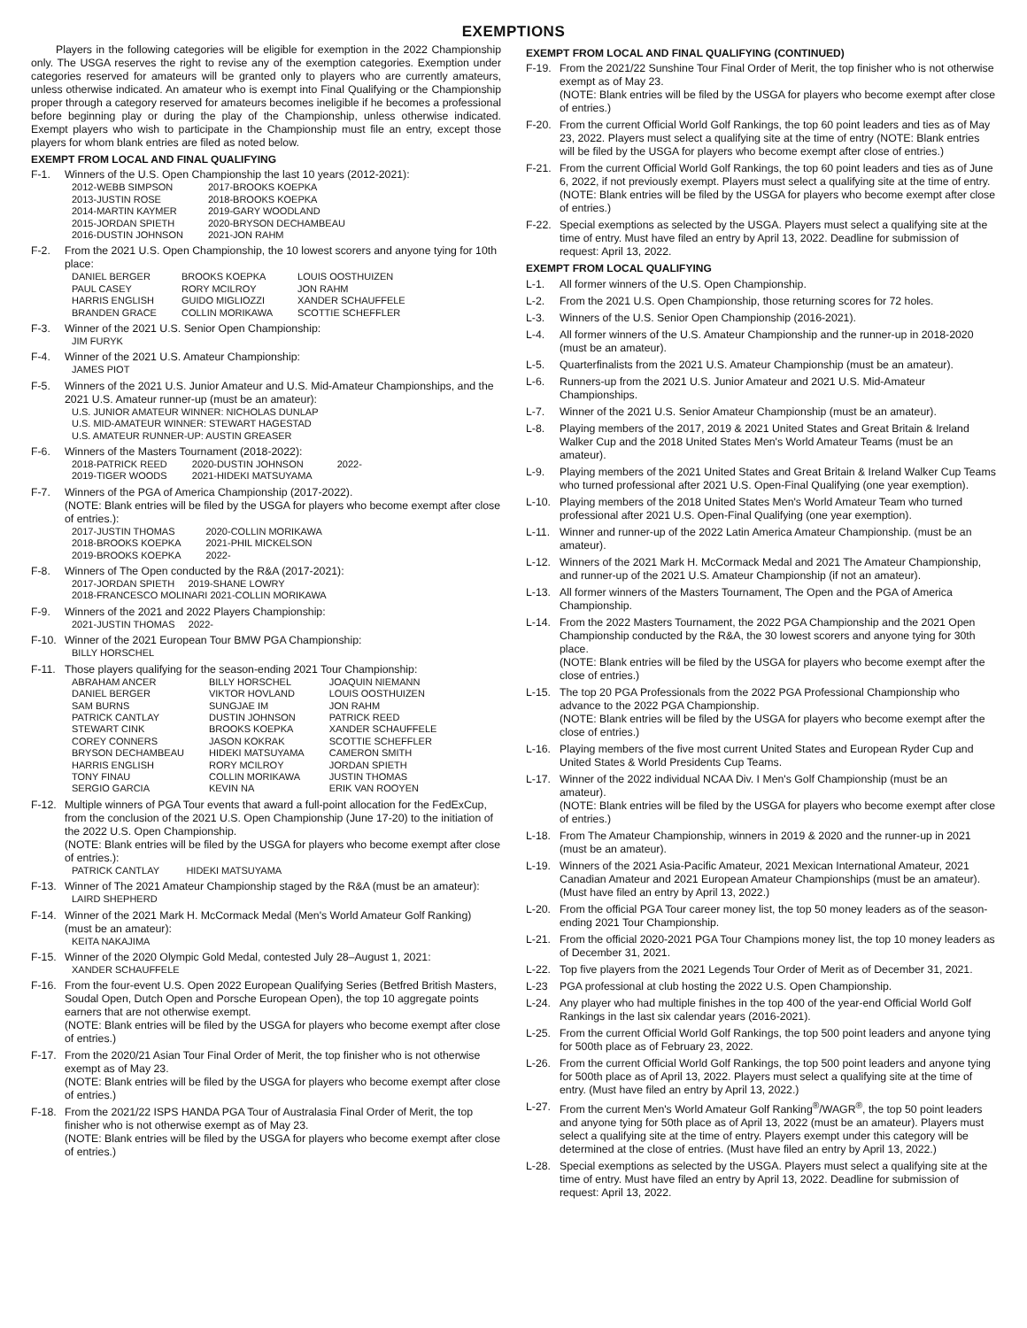EXEMPTIONS
Players in the following categories will be eligible for exemption in the 2022 Championship only. The USGA reserves the right to revise any of the exemption categories. Exemption under categories reserved for amateurs will be granted only to players who are currently amateurs, unless otherwise indicated. An amateur who is exempt into Final Qualifying or the Championship proper through a category reserved for amateurs becomes ineligible if he becomes a professional before beginning play or during the play of the Championship, unless otherwise indicated. Exempt players who wish to participate in the Championship must file an entry, except those players for whom blank entries are filed as noted below.
EXEMPT FROM LOCAL AND FINAL QUALIFYING
F-1. Winners of the U.S. Open Championship the last 10 years (2012-2021):
2012-WEBB SIMPSON 2017-BROOKS KOEPKA 2013-JUSTIN ROSE 2018-BROOKS KOEPKA 2014-MARTIN KAYMER 2019-GARY WOODLAND 2015-JORDAN SPIETH 2020-BRYSON DECHAMBEAU 2016-DUSTIN JOHNSON 2021-JON RAHM
F-2. From the 2021 U.S. Open Championship, the 10 lowest scorers and anyone tying for 10th place:
DANIEL BERGER BROOKS KOEPKA LOUIS OOSTHUIZEN PAUL CASEY RORY MCILROY JON RAHM HARRIS ENGLISH GUIDO MIGLIOZZI XANDER SCHAUFFELE BRANDEN GRACE COLLIN MORIKAWA SCOTTIE SCHEFFLER
F-3. Winner of the 2021 U.S. Senior Open Championship:
JIM FURYK
F-4. Winner of the 2021 U.S. Amateur Championship:
JAMES PIOT
F-5. Winners of the 2021 U.S. Junior Amateur and U.S. Mid-Amateur Championships, and the 2021 U.S. Amateur runner-up (must be an amateur):
U.S. JUNIOR AMATEUR WINNER: NICHOLAS DUNLAP
U.S. MID-AMATEUR WINNER: STEWART HAGESTAD
U.S. AMATEUR RUNNER-UP: AUSTIN GREASER
F-6. Winners of the Masters Tournament (2018-2022):
2018-PATRICK REED 2020-DUSTIN JOHNSON 2022- 2019-TIGER WOODS 2021-HIDEKI MATSUYAMA
F-7. Winners of the PGA of America Championship (2017-2022).
(NOTE: Blank entries will be filed by the USGA for players who become exempt after close of entries.):
2017-JUSTIN THOMAS 2020-COLLIN MORIKAWA 2018-BROOKS KOEPKA 2021-PHIL MICKELSON 2019-BROOKS KOEPKA 2022-
F-8. Winners of The Open conducted by the R&A (2017-2021):
2017-JORDAN SPIETH 2019-SHANE LOWRY
2018-FRANCESCO MOLINARI 2021-COLLIN MORIKAWA
F-9. Winners of the 2021 and 2022 Players Championship:
2021-JUSTIN THOMAS 2022-
F-10. Winner of the 2021 European Tour BMW PGA Championship:
BILLY HORSCHEL
F-11. Those players qualifying for the season-ending 2021 Tour Championship:
ABRAHAM ANCER BILLY HORSCHEL JOAQUIN NIEMANN DANIEL BERGER VIKTOR HOVLAND LOUIS OOSTHUIZEN SAM BURNS SUNGJAE IM JON RAHM PATRICK CANTLAY DUSTIN JOHNSON PATRICK REED STEWART CINK BROOKS KOEPKA XANDER SCHAUFFELE COREY CONNERS JASON KOKRAK SCOTTIE SCHEFFLER BRYSON DECHAMBEAU HIDEKI MATSUYAMA CAMERON SMITH HARRIS ENGLISH RORY MCILROY JORDAN SPIETH TONY FINAU COLLIN MORIKAWA JUSTIN THOMAS SERGIO GARCIA KEVIN NA ERIK VAN ROOYEN
F-12. Multiple winners of PGA Tour events that award a full-point allocation for the FedExCup, from the conclusion of the 2021 U.S. Open Championship (June 17-20) to the initiation of the 2022 U.S. Open Championship.
(NOTE: Blank entries will be filed by the USGA for players who become exempt after close of entries.):
PATRICK CANTLAY HIDEKI MATSUYAMA
F-13. Winner of The 2021 Amateur Championship staged by the R&A (must be an amateur):
LAIRD SHEPHERD
F-14. Winner of the 2021 Mark H. McCormack Medal (Men's World Amateur Golf Ranking) (must be an amateur):
KEITA NAKAJIMA
F-15. Winner of the 2020 Olympic Gold Medal, contested July 28–August 1, 2021:
XANDER SCHAUFFELE
F-16. From the four-event U.S. Open 2022 European Qualifying Series (Betfred British Masters, Soudal Open, Dutch Open and Porsche European Open), the top 10 aggregate points earners that are not otherwise exempt.
(NOTE: Blank entries will be filed by the USGA for players who become exempt after close of entries.)
F-17. From the 2020/21 Asian Tour Final Order of Merit, the top finisher who is not otherwise exempt as of May 23.
(NOTE: Blank entries will be filed by the USGA for players who become exempt after close of entries.)
F-18. From the 2021/22 ISPS HANDA PGA Tour of Australasia Final Order of Merit, the top finisher who is not otherwise exempt as of May 23.
(NOTE: Blank entries will be filed by the USGA for players who become exempt after close of entries.)
EXEMPT FROM LOCAL AND FINAL QUALIFYING (CONTINUED)
F-19. From the 2021/22 Sunshine Tour Final Order of Merit, the top finisher who is not otherwise exempt as of May 23.
(NOTE: Blank entries will be filed by the USGA for players who become exempt after close of entries.)
F-20. From the current Official World Golf Rankings, the top 60 point leaders and ties as of May 23, 2022. Players must select a qualifying site at the time of entry (NOTE: Blank entries will be filed by the USGA for players who become exempt after close of entries.)
F-21. From the current Official World Golf Rankings, the top 60 point leaders and ties as of June 6, 2022, if not previously exempt. Players must select a qualifying site at the time of entry. (NOTE: Blank entries will be filed by the USGA for players who become exempt after close of entries.)
F-22. Special exemptions as selected by the USGA. Players must select a qualifying site at the time of entry. Must have filed an entry by April 13, 2022. Deadline for submission of request: April 13, 2022.
EXEMPT FROM LOCAL QUALIFYING
L-1. All former winners of the U.S. Open Championship.
L-2. From the 2021 U.S. Open Championship, those returning scores for 72 holes.
L-3. Winners of the U.S. Senior Open Championship (2016-2021).
L-4. All former winners of the U.S. Amateur Championship and the runner-up in 2018-2020 (must be an amateur).
L-5. Quarterfinalists from the 2021 U.S. Amateur Championship (must be an amateur).
L-6. Runners-up from the 2021 U.S. Junior Amateur and 2021 U.S. Mid-Amateur Championships.
L-7. Winner of the 2021 U.S. Senior Amateur Championship (must be an amateur).
L-8. Playing members of the 2017, 2019 & 2021 United States and Great Britain & Ireland Walker Cup and the 2018 United States Men's World Amateur Teams (must be an amateur).
L-9. Playing members of the 2021 United States and Great Britain & Ireland Walker Cup Teams who turned professional after 2021 U.S. Open-Final Qualifying (one year exemption).
L-10. Playing members of the 2018 United States Men's World Amateur Team who turned professional after 2021 U.S. Open-Final Qualifying (one year exemption).
L-11. Winner and runner-up of the 2022 Latin America Amateur Championship. (must be an amateur).
L-12. Winners of the 2021 Mark H. McCormack Medal and 2021 The Amateur Championship, and runner-up of the 2021 U.S. Amateur Championship (if not an amateur).
L-13. All former winners of the Masters Tournament, The Open and the PGA of America Championship.
L-14. From the 2022 Masters Tournament, the 2022 PGA Championship and the 2021 Open Championship conducted by the R&A, the 30 lowest scorers and anyone tying for 30th place.
(NOTE: Blank entries will be filed by the USGA for players who become exempt after the close of entries.)
L-15. The top 20 PGA Professionals from the 2022 PGA Professional Championship who advance to the 2022 PGA Championship.
(NOTE: Blank entries will be filed by the USGA for players who become exempt after the close of entries.)
L-16. Playing members of the five most current United States and European Ryder Cup and United States & World Presidents Cup Teams.
L-17. Winner of the 2022 individual NCAA Div. I Men's Golf Championship (must be an amateur).
(NOTE: Blank entries will be filed by the USGA for players who become exempt after close of entries.)
L-18. From The Amateur Championship, winners in 2019 & 2020 and the runner-up in 2021 (must be an amateur).
L-19. Winners of the 2021 Asia-Pacific Amateur, 2021 Mexican International Amateur, 2021 Canadian Amateur and 2021 European Amateur Championships (must be an amateur). (Must have filed an entry by April 13, 2022.)
L-20. From the official PGA Tour career money list, the top 50 money leaders as of the season-ending 2021 Tour Championship.
L-21. From the official 2020-2021 PGA Tour Champions money list, the top 10 money leaders as of December 31, 2021.
L-22. Top five players from the 2021 Legends Tour Order of Merit as of December 31, 2021.
L-23 PGA professional at club hosting the 2022 U.S. Open Championship.
L-24. Any player who had multiple finishes in the top 400 of the year-end Official World Golf Rankings in the last six calendar years (2016-2021).
L-25. From the current Official World Golf Rankings, the top 500 point leaders and anyone tying for 500th place as of February 23, 2022.
L-26. From the current Official World Golf Rankings, the top 500 point leaders and anyone tying for 500th place as of April 13, 2022. Players must select a qualifying site at the time of entry. (Must have filed an entry by April 13, 2022.)
L-27. From the current Men's World Amateur Golf Ranking<sup>®</sup>/WAGR<sup>®</sup>, the top 50 point leaders and anyone tying for 50th place as of April 13, 2022 (must be an amateur). Players must select a qualifying site at the time of entry. Players exempt under this category will be determined at the close of entries. (Must have filed an entry by April 13, 2022.)
L-28. Special exemptions as selected by the USGA. Players must select a qualifying site at the time of entry. Must have filed an entry by April 13, 2022. Deadline for submission of request: April 13, 2022.